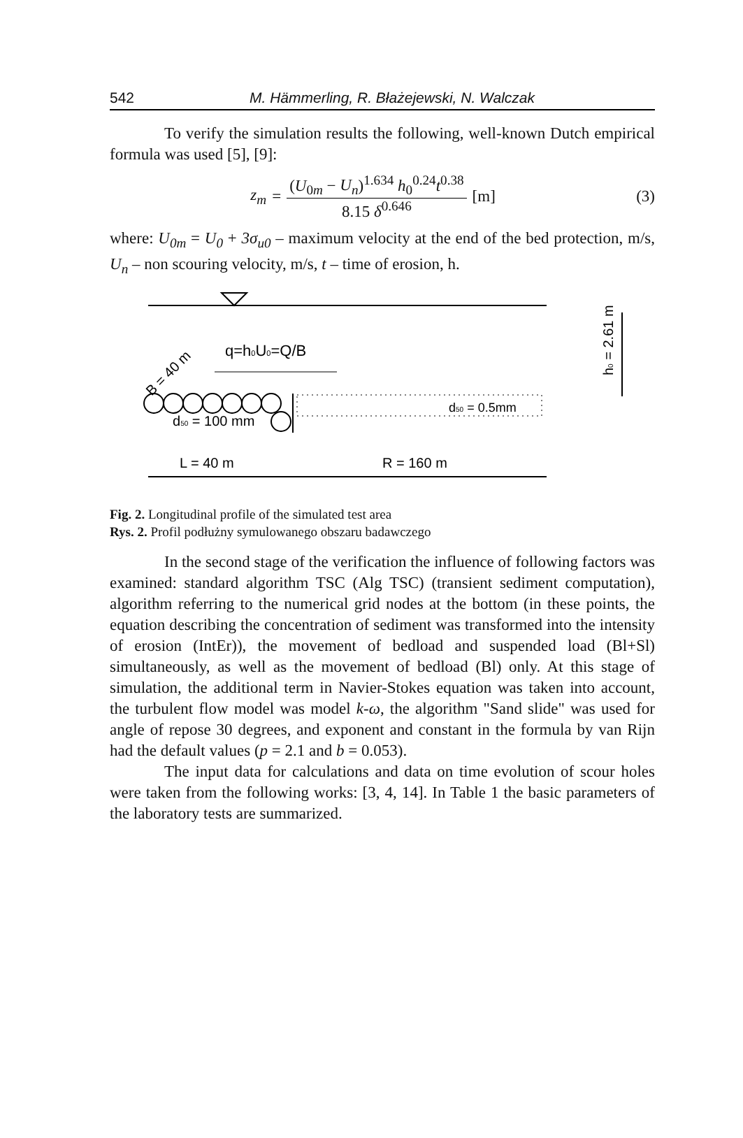542 M. Hämmerling, R. Błażejewski, N. Walczak
To verify the simulation results the following, well-known Dutch empirical formula was used [5], [9]:
z<sub>m</sub> = (U<sub>0m</sub> − U<sub>n</sub>)<sup>1.634</sup> h<sub>0</sub><sup>0.24</sup>t<sup>0.38</sup> 8.15 δ<sup>0.646</sup> [m]
(3)
where: U<sub>0m</sub> = U<sub>0</sub> + 3σ<sub>u0</sub> – maximum velocity at the end of the bed protection, m/s, U<sub>n</sub> – non scouring velocity, m/s, t – time of erosion, h.
q=h0U0=Q/B
B = 40 m
d50 = 100 mm
d50 = 0.5mm
L = 40 m
R = 160 m
h0 = 2.61 m
Fig. 2. Longitudinal profile of the simulated test area
Rys. 2. Profil podłużny symulowanego obszaru badawczego
In the second stage of the verification the influence of following factors was examined: standard algorithm TSC (Alg TSC) (transient sediment computation), algorithm referring to the numerical grid nodes at the bottom (in these points, the equation describing the concentration of sediment was transformed into the intensity of erosion (IntEr)), the movement of bedload and suspended load (Bl+Sl) simultaneously, as well as the movement of bedload (Bl) only. At this stage of simulation, the additional term in Navier-Stokes equation was taken into account, the turbulent flow model was model k-ω, the algorithm "Sand slide" was used for angle of repose 30 degrees, and exponent and constant in the formula by van Rijn had the default values (p = 2.1 and b = 0.053).
The input data for calculations and data on time evolution of scour holes were taken from the following works: [3, 4, 14]. In Table 1 the basic parameters of the laboratory tests are summarized.